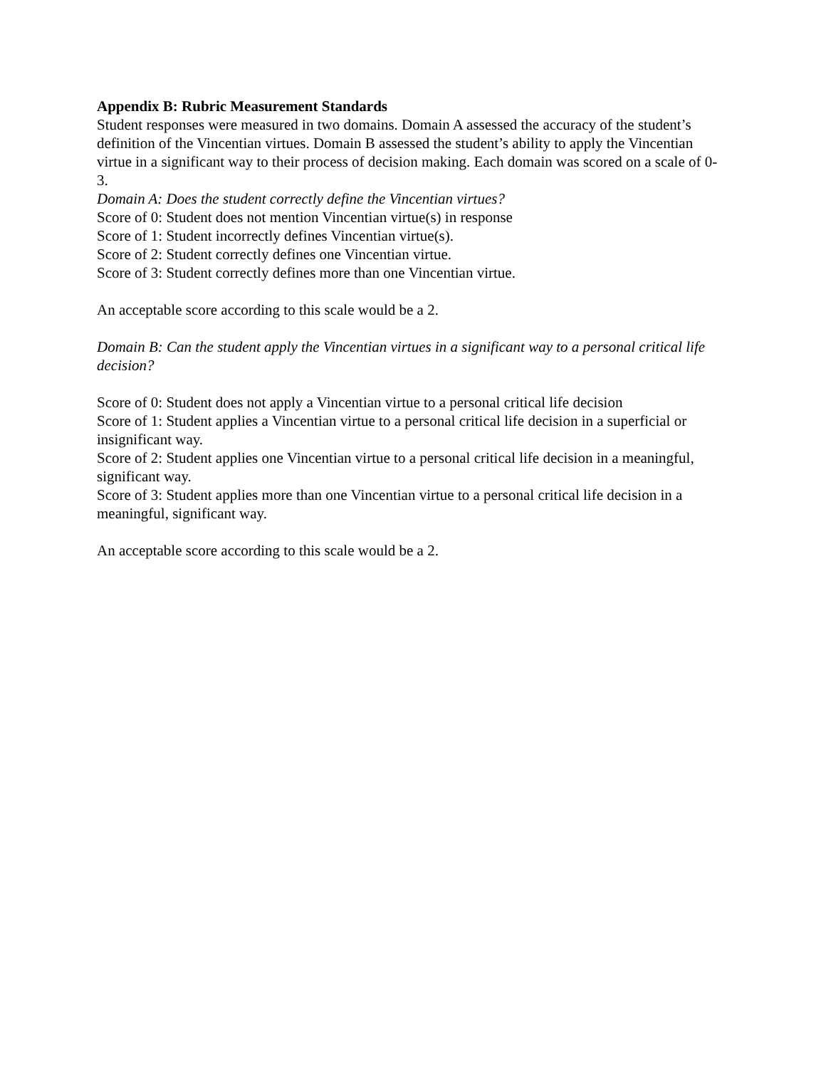Appendix B: Rubric Measurement Standards
Student responses were measured in two domains. Domain A assessed the accuracy of the student’s definition of the Vincentian virtues. Domain B assessed the student’s ability to apply the Vincentian virtue in a significant way to their process of decision making. Each domain was scored on a scale of 0-3.
Domain A: Does the student correctly define the Vincentian virtues?
Score of 0: Student does not mention Vincentian virtue(s) in response
Score of 1: Student incorrectly defines Vincentian virtue(s).
Score of 2: Student correctly defines one Vincentian virtue.
Score of 3: Student correctly defines more than one Vincentian virtue.
An acceptable score according to this scale would be a 2.
Domain B: Can the student apply the Vincentian virtues in a significant way to a personal critical life decision?
Score of 0: Student does not apply a Vincentian virtue to a personal critical life decision
Score of 1: Student applies a Vincentian virtue to a personal critical life decision in a superficial or insignificant way.
Score of 2: Student applies one Vincentian virtue to a personal critical life decision in a meaningful, significant way.
Score of 3: Student applies more than one Vincentian virtue to a personal critical life decision in a meaningful, significant way.
An acceptable score according to this scale would be a 2.